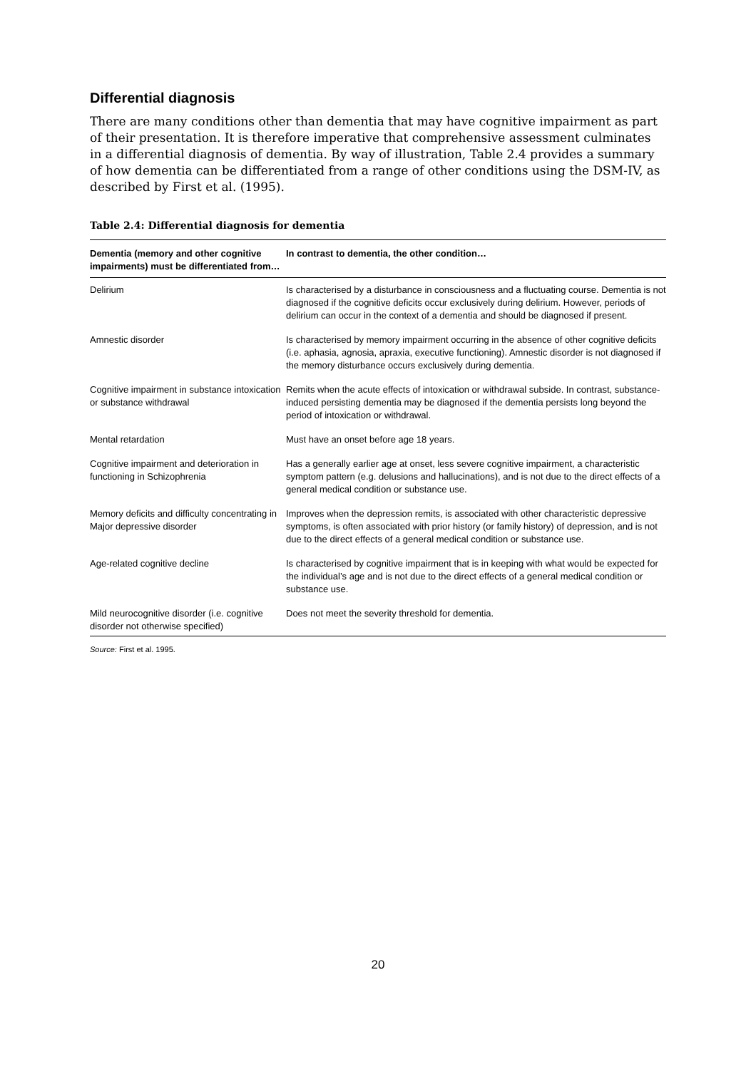Differential diagnosis
There are many conditions other than dementia that may have cognitive impairment as part of their presentation. It is therefore imperative that comprehensive assessment culminates in a differential diagnosis of dementia. By way of illustration, Table 2.4 provides a summary of how dementia can be differentiated from a range of other conditions using the DSM-IV, as described by First et al. (1995).
Table 2.4: Differential diagnosis for dementia
| Dementia (memory and other cognitive impairments) must be differentiated from… | In contrast to dementia, the other condition… |
| --- | --- |
| Delirium | Is characterised by a disturbance in consciousness and a fluctuating course. Dementia is not diagnosed if the cognitive deficits occur exclusively during delirium. However, periods of delirium can occur in the context of a dementia and should be diagnosed if present. |
| Amnestic disorder | Is characterised by memory impairment occurring in the absence of other cognitive deficits (i.e. aphasia, agnosia, apraxia, executive functioning). Amnestic disorder is not diagnosed if the memory disturbance occurs exclusively during dementia. |
| Cognitive impairment in substance intoxication or substance withdrawal | Remits when the acute effects of intoxication or withdrawal subside. In contrast, substance-induced persisting dementia may be diagnosed if the dementia persists long beyond the period of intoxication or withdrawal. |
| Mental retardation | Must have an onset before age 18 years. |
| Cognitive impairment and deterioration in functioning in Schizophrenia | Has a generally earlier age at onset, less severe cognitive impairment, a characteristic symptom pattern (e.g. delusions and hallucinations), and is not due to the direct effects of a general medical condition or substance use. |
| Memory deficits and difficulty concentrating in Major depressive disorder | Improves when the depression remits, is associated with other characteristic depressive symptoms, is often associated with prior history (or family history) of depression, and is not due to the direct effects of a general medical condition or substance use. |
| Age-related cognitive decline | Is characterised by cognitive impairment that is in keeping with what would be expected for the individual’s age and is not due to the direct effects of a general medical condition or substance use. |
| Mild neurocognitive disorder (i.e. cognitive disorder not otherwise specified) | Does not meet the severity threshold for dementia. |
Source: First et al. 1995.
20